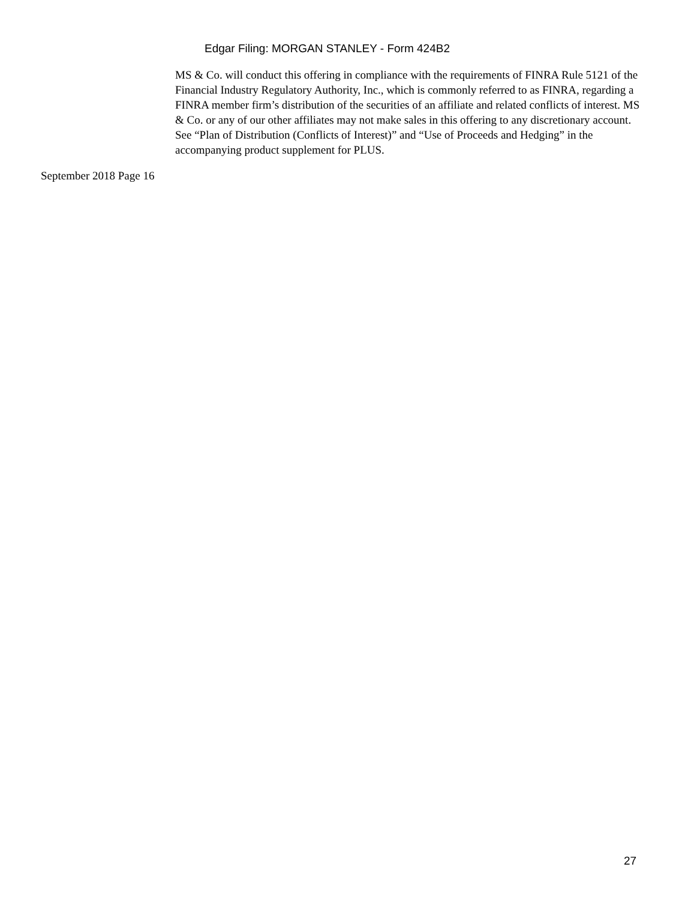Edgar Filing: MORGAN STANLEY - Form 424B2
MS & Co. will conduct this offering in compliance with the requirements of FINRA Rule 5121 of the Financial Industry Regulatory Authority, Inc., which is commonly referred to as FINRA, regarding a FINRA member firm’s distribution of the securities of an affiliate and related conflicts of interest. MS & Co. or any of our other affiliates may not make sales in this offering to any discretionary account. See “Plan of Distribution (Conflicts of Interest)” and “Use of Proceeds and Hedging” in the accompanying product supplement for PLUS.
September 2018 Page 16
27